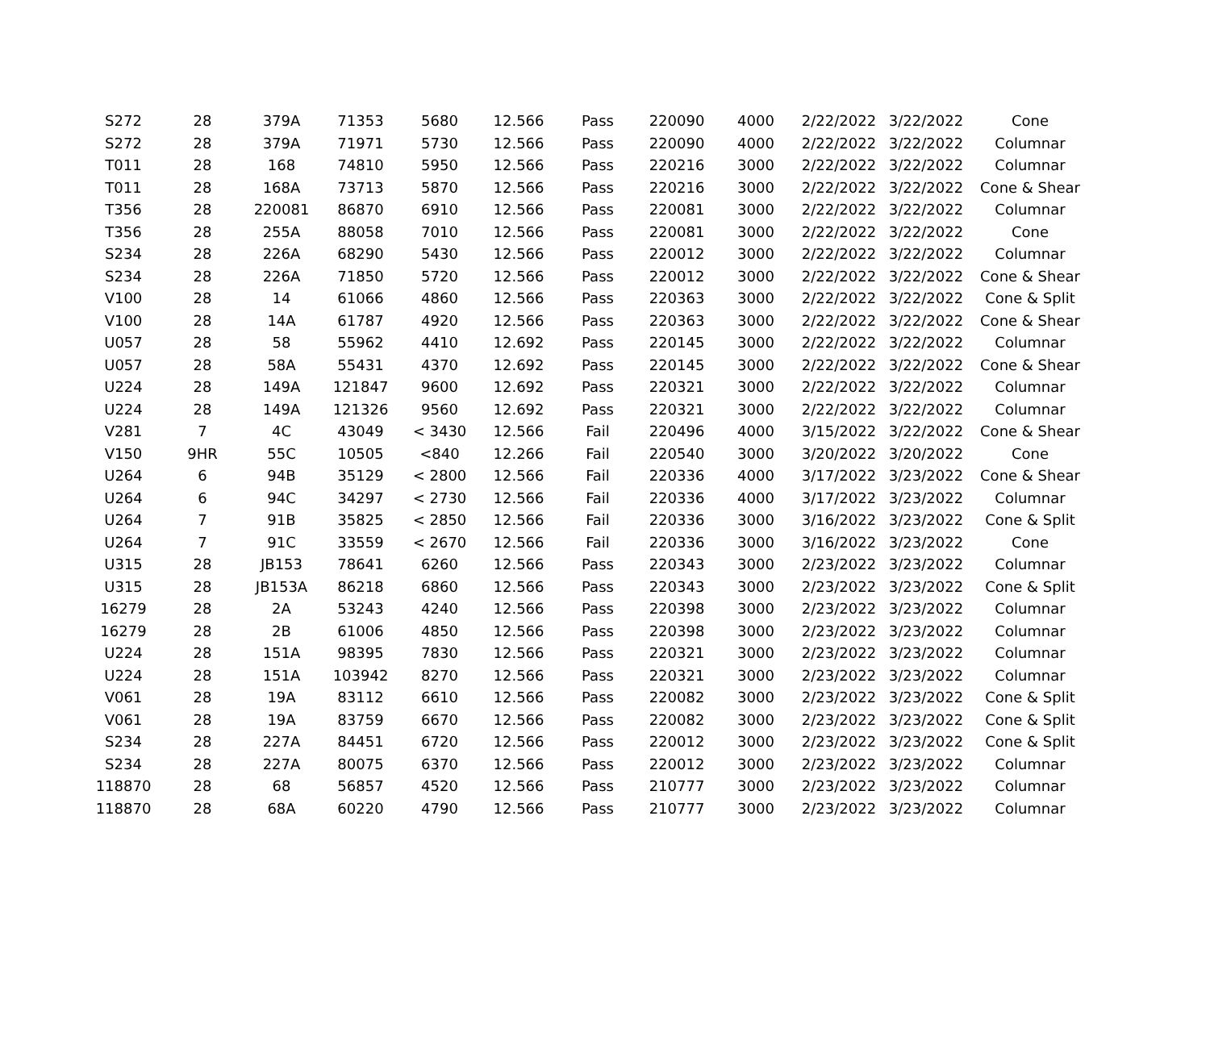| S272 | 28 | 379A | 71353 | 5680 | 12.566 | Pass | 220090 | 4000 | 2/22/2022 | 3/22/2022 | Cone |
| S272 | 28 | 379A | 71971 | 5730 | 12.566 | Pass | 220090 | 4000 | 2/22/2022 | 3/22/2022 | Columnar |
| T011 | 28 | 168 | 74810 | 5950 | 12.566 | Pass | 220216 | 3000 | 2/22/2022 | 3/22/2022 | Columnar |
| T011 | 28 | 168A | 73713 | 5870 | 12.566 | Pass | 220216 | 3000 | 2/22/2022 | 3/22/2022 | Cone & Shear |
| T356 | 28 | 220081 | 86870 | 6910 | 12.566 | Pass | 220081 | 3000 | 2/22/2022 | 3/22/2022 | Columnar |
| T356 | 28 | 255A | 88058 | 7010 | 12.566 | Pass | 220081 | 3000 | 2/22/2022 | 3/22/2022 | Cone |
| S234 | 28 | 226A | 68290 | 5430 | 12.566 | Pass | 220012 | 3000 | 2/22/2022 | 3/22/2022 | Columnar |
| S234 | 28 | 226A | 71850 | 5720 | 12.566 | Pass | 220012 | 3000 | 2/22/2022 | 3/22/2022 | Cone & Shear |
| V100 | 28 | 14 | 61066 | 4860 | 12.566 | Pass | 220363 | 3000 | 2/22/2022 | 3/22/2022 | Cone & Split |
| V100 | 28 | 14A | 61787 | 4920 | 12.566 | Pass | 220363 | 3000 | 2/22/2022 | 3/22/2022 | Cone & Shear |
| U057 | 28 | 58 | 55962 | 4410 | 12.692 | Pass | 220145 | 3000 | 2/22/2022 | 3/22/2022 | Columnar |
| U057 | 28 | 58A | 55431 | 4370 | 12.692 | Pass | 220145 | 3000 | 2/22/2022 | 3/22/2022 | Cone & Shear |
| U224 | 28 | 149A | 121847 | 9600 | 12.692 | Pass | 220321 | 3000 | 2/22/2022 | 3/22/2022 | Columnar |
| U224 | 28 | 149A | 121326 | 9560 | 12.692 | Pass | 220321 | 3000 | 2/22/2022 | 3/22/2022 | Columnar |
| V281 | 7 | 4C | 43049 | < 3430 | 12.566 | Fail | 220496 | 4000 | 3/15/2022 | 3/22/2022 | Cone & Shear |
| V150 | 9HR | 55C | 10505 | <840 | 12.266 | Fail | 220540 | 3000 | 3/20/2022 | 3/20/2022 | Cone |
| U264 | 6 | 94B | 35129 | < 2800 | 12.566 | Fail | 220336 | 4000 | 3/17/2022 | 3/23/2022 | Cone & Shear |
| U264 | 6 | 94C | 34297 | < 2730 | 12.566 | Fail | 220336 | 4000 | 3/17/2022 | 3/23/2022 | Columnar |
| U264 | 7 | 91B | 35825 | < 2850 | 12.566 | Fail | 220336 | 3000 | 3/16/2022 | 3/23/2022 | Cone & Split |
| U264 | 7 | 91C | 33559 | < 2670 | 12.566 | Fail | 220336 | 3000 | 3/16/2022 | 3/23/2022 | Cone |
| U315 | 28 | JB153 | 78641 | 6260 | 12.566 | Pass | 220343 | 3000 | 2/23/2022 | 3/23/2022 | Columnar |
| U315 | 28 | JB153A | 86218 | 6860 | 12.566 | Pass | 220343 | 3000 | 2/23/2022 | 3/23/2022 | Cone & Split |
| 16279 | 28 | 2A | 53243 | 4240 | 12.566 | Pass | 220398 | 3000 | 2/23/2022 | 3/23/2022 | Columnar |
| 16279 | 28 | 2B | 61006 | 4850 | 12.566 | Pass | 220398 | 3000 | 2/23/2022 | 3/23/2022 | Columnar |
| U224 | 28 | 151A | 98395 | 7830 | 12.566 | Pass | 220321 | 3000 | 2/23/2022 | 3/23/2022 | Columnar |
| U224 | 28 | 151A | 103942 | 8270 | 12.566 | Pass | 220321 | 3000 | 2/23/2022 | 3/23/2022 | Columnar |
| V061 | 28 | 19A | 83112 | 6610 | 12.566 | Pass | 220082 | 3000 | 2/23/2022 | 3/23/2022 | Cone & Split |
| V061 | 28 | 19A | 83759 | 6670 | 12.566 | Pass | 220082 | 3000 | 2/23/2022 | 3/23/2022 | Cone & Split |
| S234 | 28 | 227A | 84451 | 6720 | 12.566 | Pass | 220012 | 3000 | 2/23/2022 | 3/23/2022 | Cone & Split |
| S234 | 28 | 227A | 80075 | 6370 | 12.566 | Pass | 220012 | 3000 | 2/23/2022 | 3/23/2022 | Columnar |
| 118870 | 28 | 68 | 56857 | 4520 | 12.566 | Pass | 210777 | 3000 | 2/23/2022 | 3/23/2022 | Columnar |
| 118870 | 28 | 68A | 60220 | 4790 | 12.566 | Pass | 210777 | 3000 | 2/23/2022 | 3/23/2022 | Columnar |